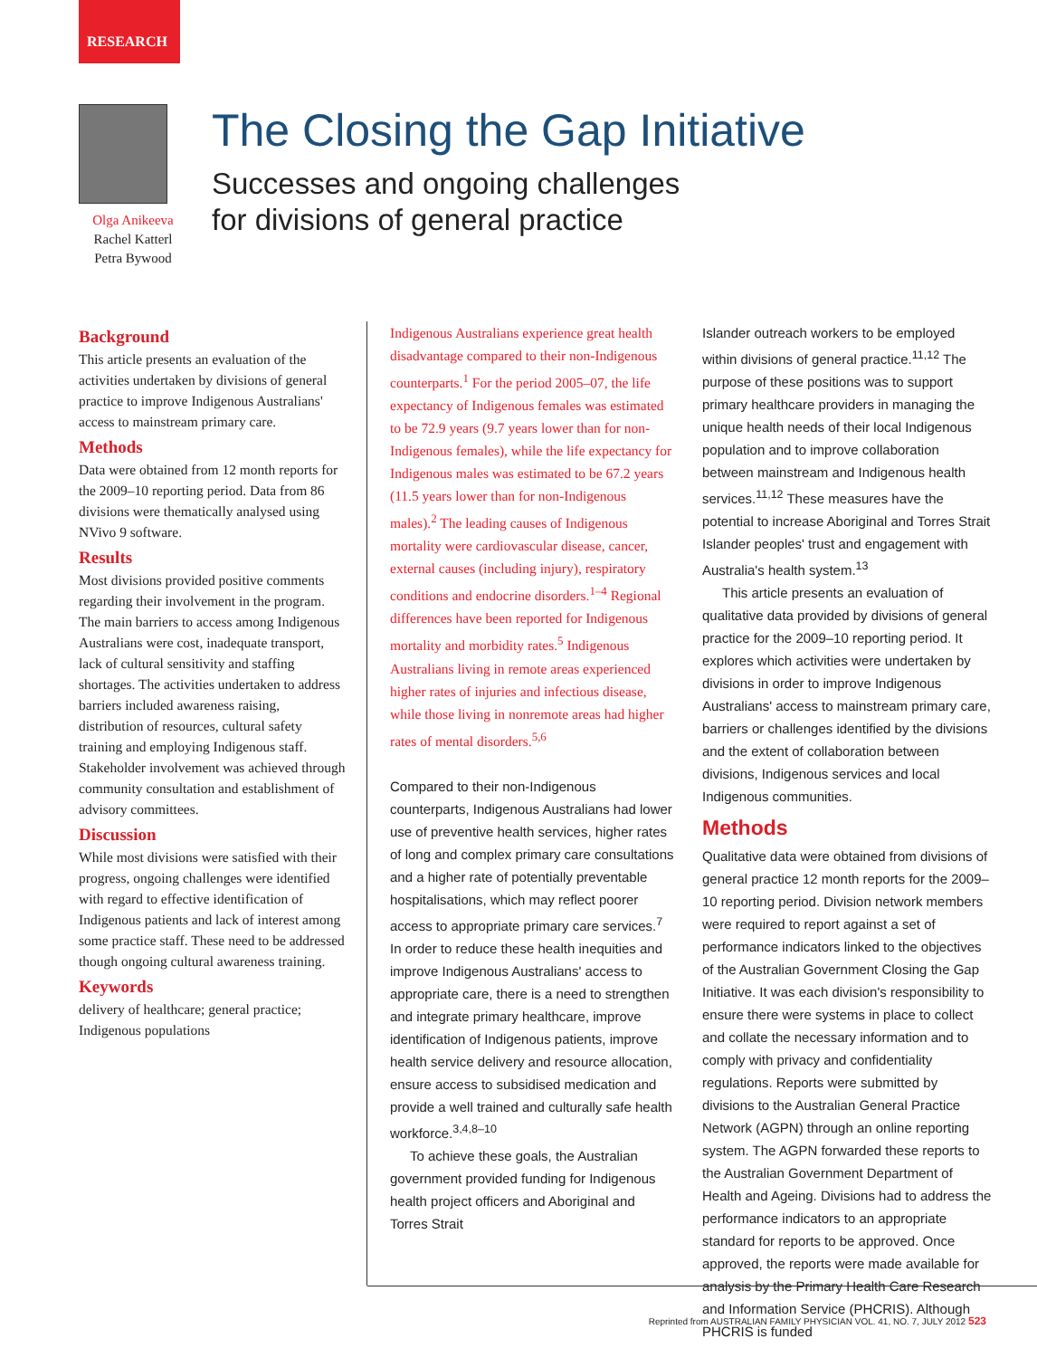RESEARCH
Olga Anikeeva
Rachel Katterl
Petra Bywood
The Closing the Gap Initiative
Successes and ongoing challenges
for divisions of general practice
Background
This article presents an evaluation of the activities undertaken by divisions of general practice to improve Indigenous Australians' access to mainstream primary care.
Methods
Data were obtained from 12 month reports for the 2009–10 reporting period. Data from 86 divisions were thematically analysed using NVivo 9 software.
Results
Most divisions provided positive comments regarding their involvement in the program. The main barriers to access among Indigenous Australians were cost, inadequate transport, lack of cultural sensitivity and staffing shortages. The activities undertaken to address barriers included awareness raising, distribution of resources, cultural safety training and employing Indigenous staff. Stakeholder involvement was achieved through community consultation and establishment of advisory committees.
Discussion
While most divisions were satisfied with their progress, ongoing challenges were identified with regard to effective identification of Indigenous patients and lack of interest among some practice staff. These need to be addressed though ongoing cultural awareness training.
Keywords
delivery of healthcare; general practice; Indigenous populations
Indigenous Australians experience great health disadvantage compared to their non-Indigenous counterparts.<sup>1</sup> For the period 2005–07, the life expectancy of Indigenous females was estimated to be 72.9 years (9.7 years lower than for non-Indigenous females), while the life expectancy for Indigenous males was estimated to be 67.2 years (11.5 years lower than for non-Indigenous males).<sup>2</sup> The leading causes of Indigenous mortality were cardiovascular disease, cancer, external causes (including injury), respiratory conditions and endocrine disorders.<sup>1–4</sup> Regional differences have been reported for Indigenous mortality and morbidity rates.<sup>5</sup> Indigenous Australians living in remote areas experienced higher rates of injuries and infectious disease, while those living in nonremote areas had higher rates of mental disorders.<sup>5,6</sup>
Compared to their non-Indigenous counterparts, Indigenous Australians had lower use of preventive health services, higher rates of long and complex primary care consultations and a higher rate of potentially preventable hospitalisations, which may reflect poorer access to appropriate primary care services.<sup>7</sup> In order to reduce these health inequities and improve Indigenous Australians' access to appropriate care, there is a need to strengthen and integrate primary healthcare, improve identification of Indigenous patients, improve health service delivery and resource allocation, ensure access to subsidised medication and provide a well trained and culturally safe health workforce.<sup>3,4,8–10</sup>
To achieve these goals, the Australian government provided funding for Indigenous health project officers and Aboriginal and Torres Strait
Islander outreach workers to be employed within divisions of general practice.<sup>11,12</sup> The purpose of these positions was to support primary healthcare providers in managing the unique health needs of their local Indigenous population and to improve collaboration between mainstream and Indigenous health services.<sup>11,12</sup> These measures have the potential to increase Aboriginal and Torres Strait Islander peoples' trust and engagement with Australia's health system.<sup>13</sup>
This article presents an evaluation of qualitative data provided by divisions of general practice for the 2009–10 reporting period. It explores which activities were undertaken by divisions in order to improve Indigenous Australians' access to mainstream primary care, barriers or challenges identified by the divisions and the extent of collaboration between divisions, Indigenous services and local Indigenous communities.
Methods
Qualitative data were obtained from divisions of general practice 12 month reports for the 2009–10 reporting period. Division network members were required to report against a set of performance indicators linked to the objectives of the Australian Government Closing the Gap Initiative. It was each division's responsibility to ensure there were systems in place to collect and collate the necessary information and to comply with privacy and confidentiality regulations. Reports were submitted by divisions to the Australian General Practice Network (AGPN) through an online reporting system. The AGPN forwarded these reports to the Australian Government Department of Health and Ageing. Divisions had to address the performance indicators to an appropriate standard for reports to be approved. Once approved, the reports were made available for analysis by the Primary Health Care Research and Information Service (PHCRIS). Although PHCRIS is funded
Reprinted from AUSTRALIAN FAMILY PHYSICIAN VOL. 41, NO. 7, JULY 2012 523